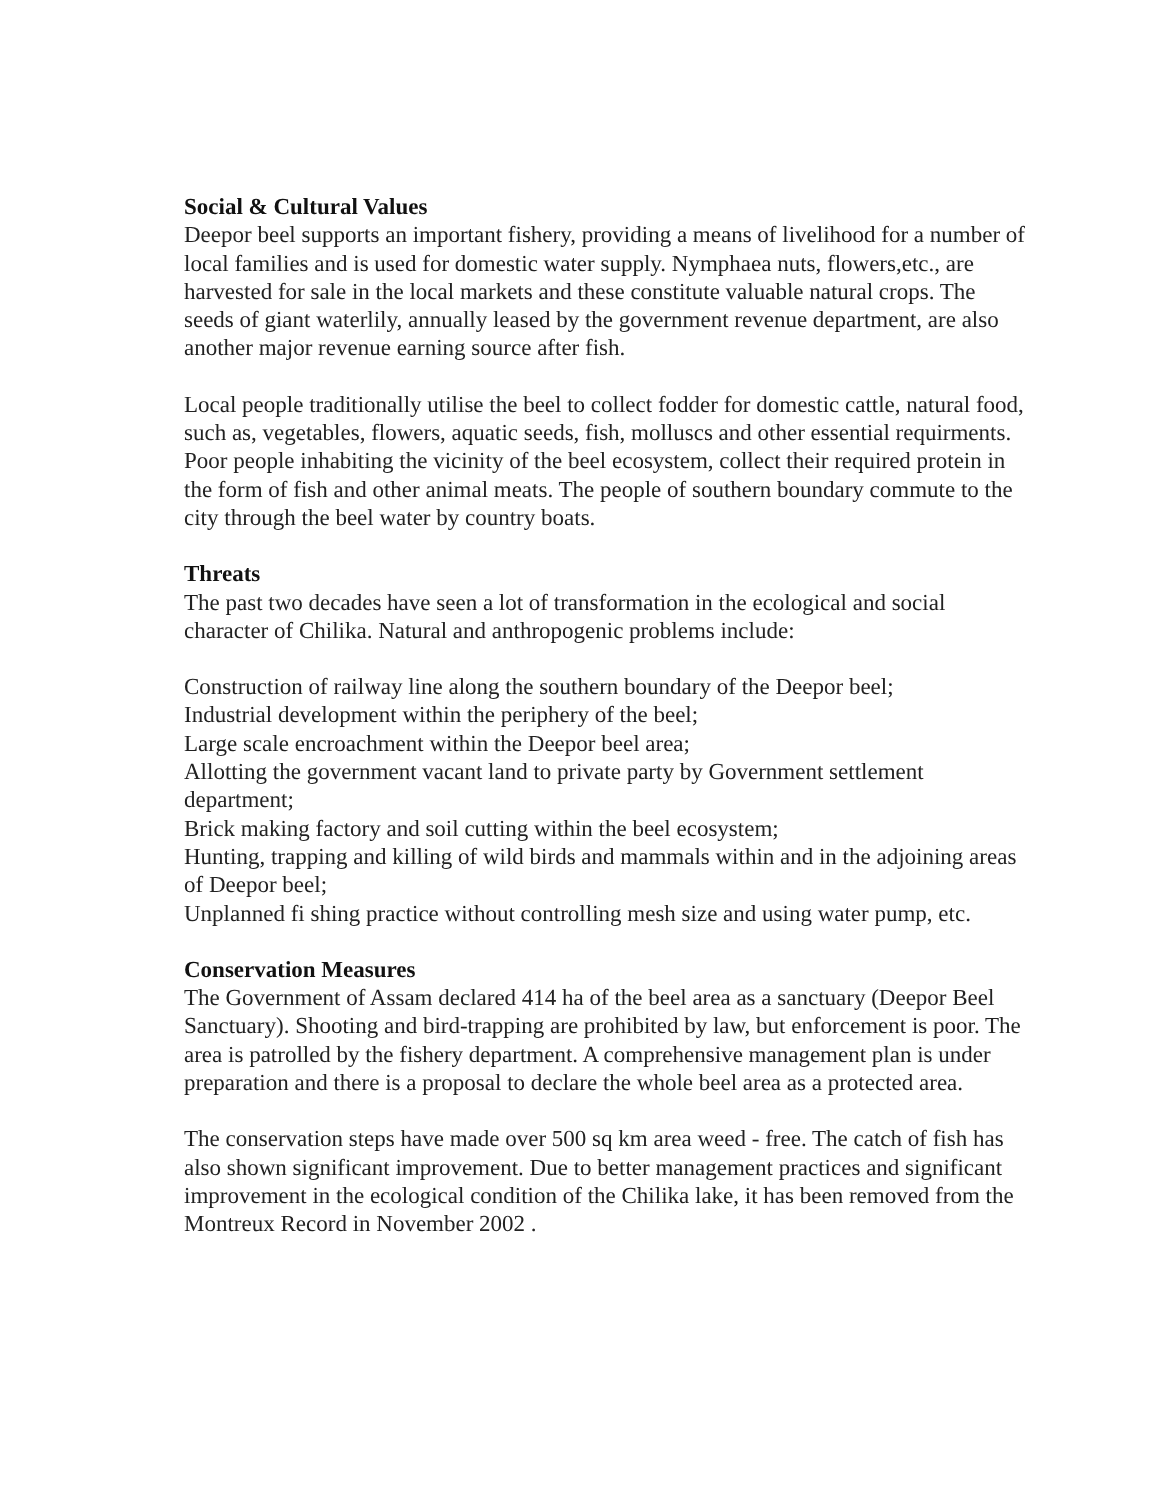Social & Cultural Values
Deepor beel supports an important fishery, providing a means of livelihood for a number of local families and is used for domestic water supply. Nymphaea nuts, flowers,etc., are harvested for sale in the local markets and these constitute valuable natural crops. The seeds of giant waterlily, annually leased by the government revenue department, are also another major revenue earning source after fish.
Local people traditionally utilise the beel to collect fodder for domestic cattle, natural food, such as, vegetables, flowers, aquatic seeds, fish, molluscs and other essential requirments. Poor people inhabiting the vicinity of the beel ecosystem, collect their required protein in the form of fish and other animal meats. The people of southern boundary commute to the city through the beel water by country boats.
Threats
The past two decades have seen a lot of transformation in the ecological and social character of Chilika. Natural and anthropogenic problems include:
Construction of railway line along the southern boundary of the Deepor beel;
Industrial development within the periphery of the beel;
Large scale encroachment within the Deepor beel area;
Allotting the government vacant land to private party by Government settlement department;
Brick making factory and soil cutting within the beel ecosystem;
Hunting, trapping and killing of wild birds and mammals within and in the adjoining areas of Deepor beel;
Unplanned fi shing practice without controlling mesh size and using water pump, etc.
Conservation Measures
The Government of Assam declared 414 ha of the beel area as a sanctuary (Deepor Beel Sanctuary). Shooting and bird-trapping are prohibited by law, but enforcement is poor. The area is patrolled by the fishery department. A comprehensive management plan is under preparation and there is a proposal to declare the whole beel area as a protected area.
The conservation steps have made over 500 sq km area weed - free. The catch of fish has also shown significant improvement. Due to better management practices and significant improvement in the ecological condition of the Chilika lake, it has been removed from the Montreux Record in November 2002 .